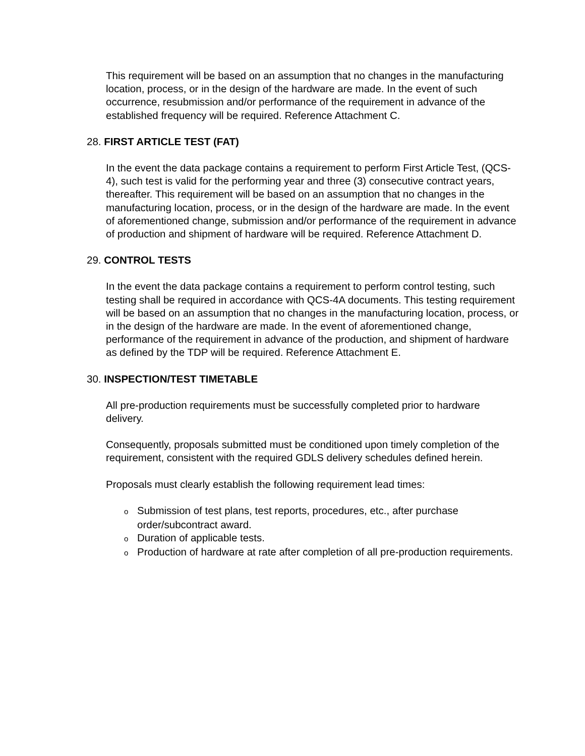This requirement will be based on an assumption that no changes in the manufacturing location, process, or in the design of the hardware are made. In the event of such occurrence, resubmission and/or performance of the requirement in advance of the established frequency will be required. Reference Attachment C.
28. FIRST ARTICLE TEST (FAT)
In the event the data package contains a requirement to perform First Article Test, (QCS-4), such test is valid for the performing year and three (3) consecutive contract years, thereafter. This requirement will be based on an assumption that no changes in the manufacturing location, process, or in the design of the hardware are made. In the event of aforementioned change, submission and/or performance of the requirement in advance of production and shipment of hardware will be required. Reference Attachment D.
29. CONTROL TESTS
In the event the data package contains a requirement to perform control testing, such testing shall be required in accordance with QCS-4A documents. This testing requirement will be based on an assumption that no changes in the manufacturing location, process, or in the design of the hardware are made. In the event of aforementioned change, performance of the requirement in advance of the production, and shipment of hardware as defined by the TDP will be required. Reference Attachment E.
30. INSPECTION/TEST TIMETABLE
All pre-production requirements must be successfully completed prior to hardware delivery.
Consequently, proposals submitted must be conditioned upon timely completion of the requirement, consistent with the required GDLS delivery schedules defined herein.
Proposals must clearly establish the following requirement lead times:
o Submission of test plans, test reports, procedures, etc., after purchase order/subcontract award.
o Duration of applicable tests.
o Production of hardware at rate after completion of all pre-production requirements.